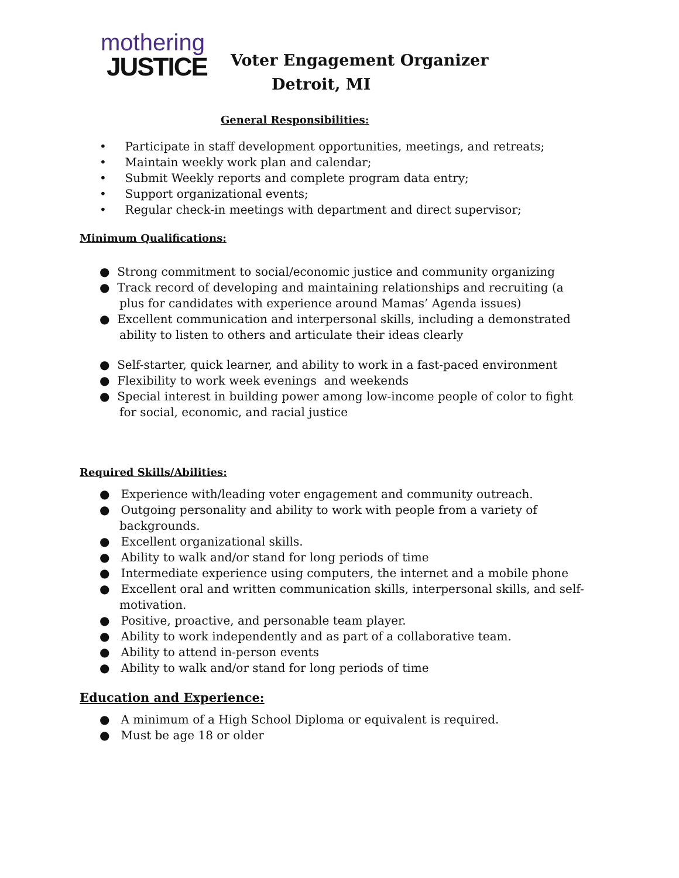mothering
JUSTICE
Voter Engagement Organizer
Detroit, MI
General Responsibilities:
• Participate in staff development opportunities, meetings, and retreats;
• Maintain weekly work plan and calendar;
• Submit Weekly reports and complete program data entry;
• Support organizational events;
• Regular check-in meetings with department and direct supervisor;
Minimum Qualifications:
● Strong commitment to social/economic justice and community organizing
● Track record of developing and maintaining relationships and recruiting (a plus for candidates with experience around Mamas’ Agenda issues)
● Excellent communication and interpersonal skills, including a demonstrated ability to listen to others and articulate their ideas clearly
● Self-starter, quick learner, and ability to work in a fast-paced environment
● Flexibility to work week evenings and weekends
● Special interest in building power among low-income people of color to fight for social, economic, and racial justice
Required Skills/Abilities:
● Experience with/leading voter engagement and community outreach.
● Outgoing personality and ability to work with people from a variety of backgrounds.
● Excellent organizational skills.
● Ability to walk and/or stand for long periods of time
● Intermediate experience using computers, the internet and a mobile phone
● Excellent oral and written communication skills, interpersonal skills, and self-motivation.
● Positive, proactive, and personable team player.
● Ability to work independently and as part of a collaborative team.
● Ability to attend in-person events
● Ability to walk and/or stand for long periods of time
Education and Experience:
● A minimum of a High School Diploma or equivalent is required.
● Must be age 18 or older